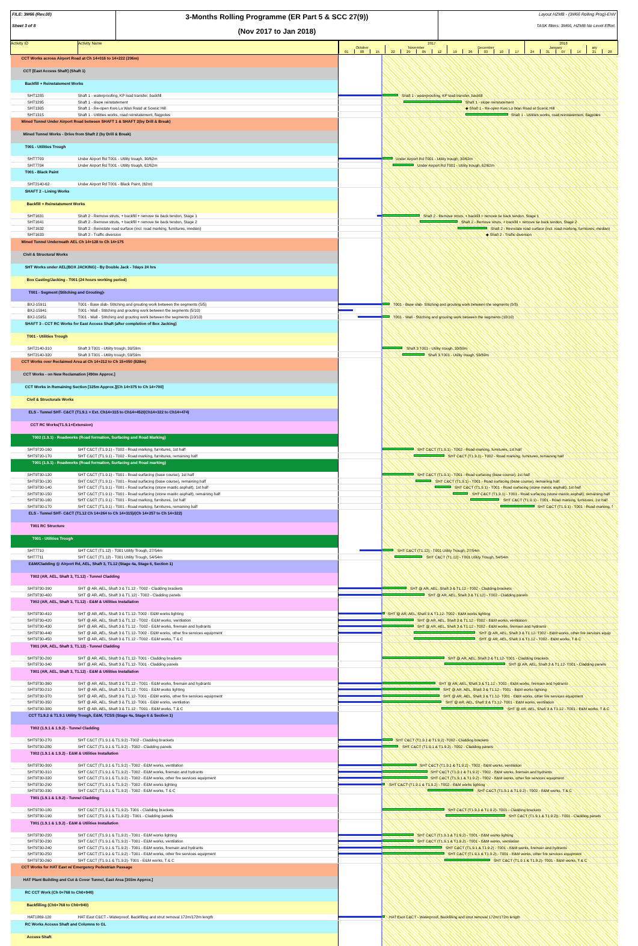FILE: 3M66 (Rev.00)
Sheet 3 of 8
3-Months Rolling Programme (ER Part 5 & SCC 27(9))
(Nov 2017 to Jan 2018)
Layout HZMB - (3M66 Rolling Prog)-ENV
TASK filters: 3M66, HZMB No Level Effort.
| Activity ID | Activity Name | / 2017 / / / / / / / / / / / / 2018 / / / / / / / October / / / November / / / / December / / / / / January / / / / ary / / / 01 / 08 / 15 / 22 / 29 / 05 / 12 / 19 / 26 / 03 / 10 / 17 / 24 / 31 / 07 / 14 / 21 / 28 / |
| --- | --- | --- |
| CCT Works across Airport Road at Ch 14+016 to 14+222 (206m) | | |
| CCT [East Access Shaft] (Shaft 1) | | |
| Backfill + Reinstatement Works | | |
| SHT1285 | Shaft 1 - waterproofing, KP load transfer, backfill | Shaft 1 - waterproofing, KP load transfer, backfill |
| SHT1295 | Shaft 1 - slope reinstatement | Shaft 1 - slope reinstatement |
| SHT1305 | Shaft 1 - Re-open Kwo Lo Wan Road at Scenic Hill | ◆ Shaft 1 - Re-open Kwo Lo Wan Road at Scenic Hill |
| SHT1315 | Shaft 1 - Utilities works, road reinstatement, flagpoles | Shaft 1 - Utilities works, road reinstatement, flagpoles |
| Mined Tunnel Under Airport Road between SHAFT 1 & SHAFT 2(by Drill & Break) | | |
| Mined Tunnel Works - Drive from Shaft 2 (by Drill & Break) | | |
| T001 - Utilities Trough | | |
| SHT7703 | Under Airport Rd T001 - Utility trough, 30/62m | Under Airport Rd T001 - Utility trough, 30/62m |
| SHT7704 | Under Airport Rd T001 - Utility trough, 62/62m | Under Airport Rd T001 - Utility trough, 62/62m |
| T001 - Black Paint | | |
| SHT2140-62 | Under Airport Rd T001 - Black Paint, (62m) | |
| SHAFT 2 - Lining Works | | |
| Backfill + Reinstatement Works | | |
| SHT1631 | Shaft 2 - Remove struts, + backfill + remove tie back tendon, Stage 1 | Shaft 2 - Remove struts, + backfill + remove tie back tendon, Stage 1 |
| SHT1641 | Shaft 2 - Remove struts, + backfill + remove tie back tendon, Stage 2 | Shaft 2 - Remove struts, + backfill + remove tie back tendon, Stage 2 |
| SHT1632 | Shaft 2 - Reinstate road surface (incl. road marking, furnitures, median) | Shaft 2 - Reinstate road surface (incl. road marking, furnitures, median) |
| SHT1633 | Shaft 2 - Traffic diversion | ◆ Shaft 2 - Traffic diversion |
| Mined Tunnel Underneath AEL Ch 14+128 to Ch 14+175 | | |
| Civil & Structural Works | | |
| SHT Works under AEL(BOX JACKING) - By Double Jack - 7days 24 hrs | | |
| Box Casting/Jacking - T001 (24 hours working period) | | |
| T001 - Segment (Stitching and Grouting)- | | |
| BXJ-15911 | T001 - Base slab- Stitching and grouting work between the segments (5/5) | T001 - Base slab- Stitching and grouting work between the segments (5/5) |
| BXJ-15941 | T001 - Wall - Stitching and grouting work between the segments (5/10) | |
| BXJ-15951 | T001 - Wall - Stitching and grouting work between the segments (10/10) | T001 - Wall - Stitching and grouting work between the segments (10/10) |
| SHAFT 3 - CCT RC Works for East Access Shaft (after completion of Box Jacking) | | |
| T001 - Utilities Trough | | |
| SHT2140-310 | Shaft 3 T001 - Utility trough, 30/59m | Shaft 3 T001 - Utility trough, 30/59m |
| SHT2140-320 | Shaft 3 T001 - Utility trough, 59/59m | Shaft 3 T001 - Utility trough, 59/59m |
| CCT Works over Reclaimed Area at Ch 14+212 to Ch 15+050 (828m) | | |
| CCT Works - on New Reclamation [490m Approx.] | | |
| CCT Works in Remaining Section [325m Approx.][Ch 14+375 to Ch 14+700] | | |
| Civil & Structurals Works | | |
| ELS - Tunnel SHT- C&CT (T1.9.1 + Ext. Ch14+315 to Ch14+452/(Ch14+322 to Ch14+474) | | |
| CCT RC Works(T1.9.1+Extension) | | |
| T002 (1.9.1) - Roadworks (Road formation, Surfacing and Road Marking) | | |
| SHT9720-160 | SHT C&CT (T1.9.1) - T002 - Road marking, furnitures, 1st half | SHT C&CT (T1.9.1) - T002 - Road marking, furnitures, 1st half |
| SHT9720-170 | SHT C&CT (T1.9.1) - T002 - Road marking, furnitures, remaining half | SHT C&CT (T1.9.1) - T002 - Road marking, furnitures, remaining half |
| T001 (1.9.1) - Roadworks (Road formation, Surfacing and Road marking) | | |
| SHT9730-120 | SHT C&CT (T1.9.1) - T001 - Road surfacing (base course), 1st half | SHT C&CT (T1.9.1) - T001 - Road surfacing (base course), 1st half |
| SHT9730-130 | SHT C&CT (T1.9.1) - T001 - Road surfacing (base course), remaining half | SHT C&CT (T1.9.1) - T001 - Road surfacing (base course), remaining half |
| SHT9730-140 | SHT C&CT (T1.9.1) - T001 - Road surfacing (stone mastic asphalt), 1st half | SHT C&CT (T1.9.1) - T001 - Road surfacing (stone mastic asphalt), 1st half |
| SHT9730-150 | SHT C&CT (T1.9.1) - T001 - Road surfacing (stone mastic asphalt), remaining half | SHT C&CT (T1.9.1) - T001 - Road surfacing (stone mastic asphalt), remaining half |
| SHT9730-160 | SHT C&CT (T1.9.1) - T001 - Road marking, furnitures, 1st half | SHT C&CT (T1.9.1) - T001 - Road marking, furnitures, 1st half |
| SHT9730-170 | SHT C&CT (T1.9.1) - T001 - Road marking, furnitures, remaining half | SHT C&CT (T1.9.1) - T001 - Road marking, f |
| ELS - Tunnel SHT- C&CT (T1.12 Ch 14+264 to Ch 14+315)/(Ch 14+257 to Ch 14+322) | | |
| T001 RC Structure | | |
| T001 - Utilities Trough | | |
| SHT7710 | SHT C&CT (T1.12) - T001 Utility Trough, 27/54m | SHT C&CT (T1.12) - T001 Utility Trough, 27/54m |
| SHT7711 | SHT C&CT (T1.12) - T001 Utility Trough, 54/54m | SHT C&CT (T1.12) - T001 Utility Trough, 54/54m |
| E&M/Cladding @ Airport Rd, AEL, Shaft 3, T1.12 (Stage 4a, Stage 6, Section 1) | | |
| T002 (AR, AEL, Shaft 3, T1.12) - Tunnel Cladding | | |
| SHT9730-390 | SHT @ AR, AEL, Shaft 3 & T1.12 - T002 - Cladding brackets | SHT @ AR, AEL, Shaft 3 & T1.12 - T002 - Cladding brackets |
| SHT9730-400 | SHT @ AR, AEL, Shaft 3 & T1.12) - T002 - Cladding panels | SHT @ AR, AEL, Shaft 3 & T1.12) - T002 - Cladding panels |
| T002 (AR, AEL, Shaft 3, T1.12) - E&M & Utilities Installation | | |
| SHT9730-410 | SHT @ AR, AEL, Shaft 3 & T1.12- T002 - E&M works lighting | SHT @ AR, AEL, Shaft 3 & T1.12- T002 - E&M works lighting |
| SHT9730-420 | SHT @ AR, AEL, Shaft 3 & T1.12 - T002 - E&M works, ventilation | SHT @ AR, AEL, Shaft 3 & T1.12 - T002 - E&M works, ventilation |
| SHT9730-430 | SHT @ AR, AEL, Shaft 3 & T1.12 - T002 - E&M works, firemain and hydrants | SHT @ AR, AEL, Shaft 3 & T1.12 - T002 - E&M works, firemain and hydrants |
| SHT9730-440 | SHT @ AR, AEL, Shaft 3 & T1.12- T002 - E&M works, other fire services equipment | SHT @ AR, AEL, Shaft 3 & T1.12- T002 - E&M works, other fire services equip |
| SHT9730-450 | SHT @ AR, AEL, Shaft 3 & T1.12 - T002 - E&M works, T & C | SHT @ AR, AEL, Shaft 3 & T1.12 - T002 - E&M works, T & C |
| T001 (AR, AEL, Shaft 3, T1.12) - Tunnel Cladding | | |
| SHT9730-200 | SHT @ AR, AEL, Shaft 3 & T1.12- T001 - Cladding brackets | SHT @ AR, AEL, Shaft 3 & T1.12- T001 - Cladding brackets |
| SHT9730-340 | SHT @ AR, AEL, Shaft 3 & T1.12- T001 - Cladding panels | SHT @ AR, AEL, Shaft 3 & T1.12- T001 - Cladding panels |
| T001 (AR, AEL, Shaft 3, T1.12) - E&M & Utilities Installation | | |
| SHT9730-360 | SHT @ AR, AEL, Shaft 3 & T1.12 - T001 - E&M works, firemain and hydrants | SHT @ AR, AEL, Shaft 3 & T1.12 - T001 - E&M works, firemain and hydrants |
| SHT9730-210 | SHT @ AR, AEL, Shaft 3 & T1.12 - T001 - E&M works lighting | SHT @ AR, AEL, Shaft 3 & T1.12 - T001 - E&M works lighting |
| SHT9730-370 | SHT @ AR, AEL, Shaft 3 & T1.12- T001 - E&M works, other fire services equipment | SHT @ AR, AEL, Shaft 3 & T1.12- T001 - E&M works, other fire services equipment |
| SHT9730-350 | SHT @ AR, AEL, Shaft 3 & T1.12- T001 - E&M works, ventilation | SHT @ AR, AEL, Shaft 3 & T1.12- T001 - E&M works, ventilation |
| SHT9730-380 | SHT @ AR, AEL, Shaft 3 & T1.12 - T001 - E&M works, T & C | SHT @ AR, AEL, Shaft 3 & T1.12 - T001 - E&M works, T & C |
| CCT T1.9.2 & T1.9.1 Utility Trough, E&M, TCSS (Stage 4a, Stage 6 & Section 1) | | |
| T002 (1.9.1 & 1.9.2) - Tunnel Cladding | | |
| SHT9730-270 | SHT C&CT (T1.9.1 & T1.9.2) -T002 - Cladding brackets | SHT C&CT (T1.9.1 & T1.9.2) -T002 - Cladding brackets |
| SHT9730-280 | SHT C&CT (T1.9.1 & T1.9.2) - T002 - Cladding panels | SHT C&CT (T1.9.1 & T1.9.2) - T002 - Cladding panels |
| T002 (1.9.1 & 1.9.2) - E&M & Utilities Installation | | |
| SHT9730-300 | SHT C&CT (T1.9.1 & T1.9.2) - T002 - E&M works, ventilation | SHT C&CT (T1.9.1 & T1.9.2) - T002 - E&M works, ventilation |
| SHT9730-310 | SHT C&CT (T1.9.1 & T1.9.2) - T002 - E&M works, firemain and hydrants | SHT C&CT (T1.9.1 & T1.9.2) - T002 - E&M works, firemain and hydrants |
| SHT9730-320 | SHT C&CT (T1.9.1 & T1.9.2) - T002 - E&M works, other fire services equipment | SHT C&CT (T1.9.1 & T1.9.2) - T002 - E&M works, other fire services equipment |
| SHT9730-290 | SHT C&CT (T1.9.1 & T1.9.2) - T002 - E&M works lighting | SHT C&CT (T1.9.1 & T1.9.2) - T002 - E&M works lighting |
| SHT9730-330 | SHT C&CT (T1.9.1 & T1.9.2) - T002 - E&M works, T & C | SHT C&CT (T1.9.1 & T1.9.2) - T002 - E&M works, T & C |
| T001 (1.9.1 & 1.9.2) - Tunnel Cladding | | |
| SHT9730-180 | SHT C&CT (T1.9.1 & T1.9.2)- T001 - Cladding brackets | SHT C&CT (T1.9.1 & T1.9.2)- T001 - Cladding brackets |
| SHT9730-190 | SHT C&CT (T1.9.1 & T1.9.2)) - T001 - Cladding panels | SHT C&CT (T1.9.1 & T1.9.2)) - T001 - Cladding panels |
| T001 (1.9.1 & 1.9.2) - E&M & Utilities Installation | | |
| SHT9730-220 | SHT C&CT (T1.9.1 & T1.9.2) - T001 - E&M works lighting | SHT C&CT (T1.9.1 & T1.9.2) - T001 - E&M works lighting |
| SHT9730-230 | SHT C&CT (T1.9.1 & T1.9.2) - T001 - E&M works, ventilation | SHT C&CT (T1.9.1 & T1.9.2) - T001 - E&M works, ventilation |
| SHT9730-240 | SHT C&CT (T1.9.1 & T1.9.2) - T001 - E&M works, firemain and hydrants | SHT C&CT (T1.9.1 & T1.9.2) - T001 - E&M works, firemain and hydrants |
| SHT9730-250 | SHT C&CT (T1.9.1 & T1.9.2) - T001 - E&M works, other fire services equipment | SHT C&CT (T1.9.1 & T1.9.2) - T001 - E&M works, other fire services equipment |
| SHT9730-260 | SHT C&CT (T1.9.1 & T1.9.2)- T001 - E&M works, T & C | SHT C&CT (T1.9.1 & T1.9.2)- T001 - E&M works, T & C |
| CCT Works for HAT East w/ Emergency Pedestrian Passage | | |
| HAT Plant Building and Cut & Cover Tunnel, East Area [303m Approx.] | | |
| RC CCT Work (Ch 0+768 to Ch0+940) | | |
| Backfilling (Ch0+768 to Ch0+940) | | |
| HAT1869-120 | HAT East C&CT - Waterproof, Backfilling and strut removal 172m/172m length | HAT East C&CT - Waterproof, Backfilling and strut removal 172m/172m length |
| RC Works Access Shaft and Columns to GL | | |
| Access Shaft | | |